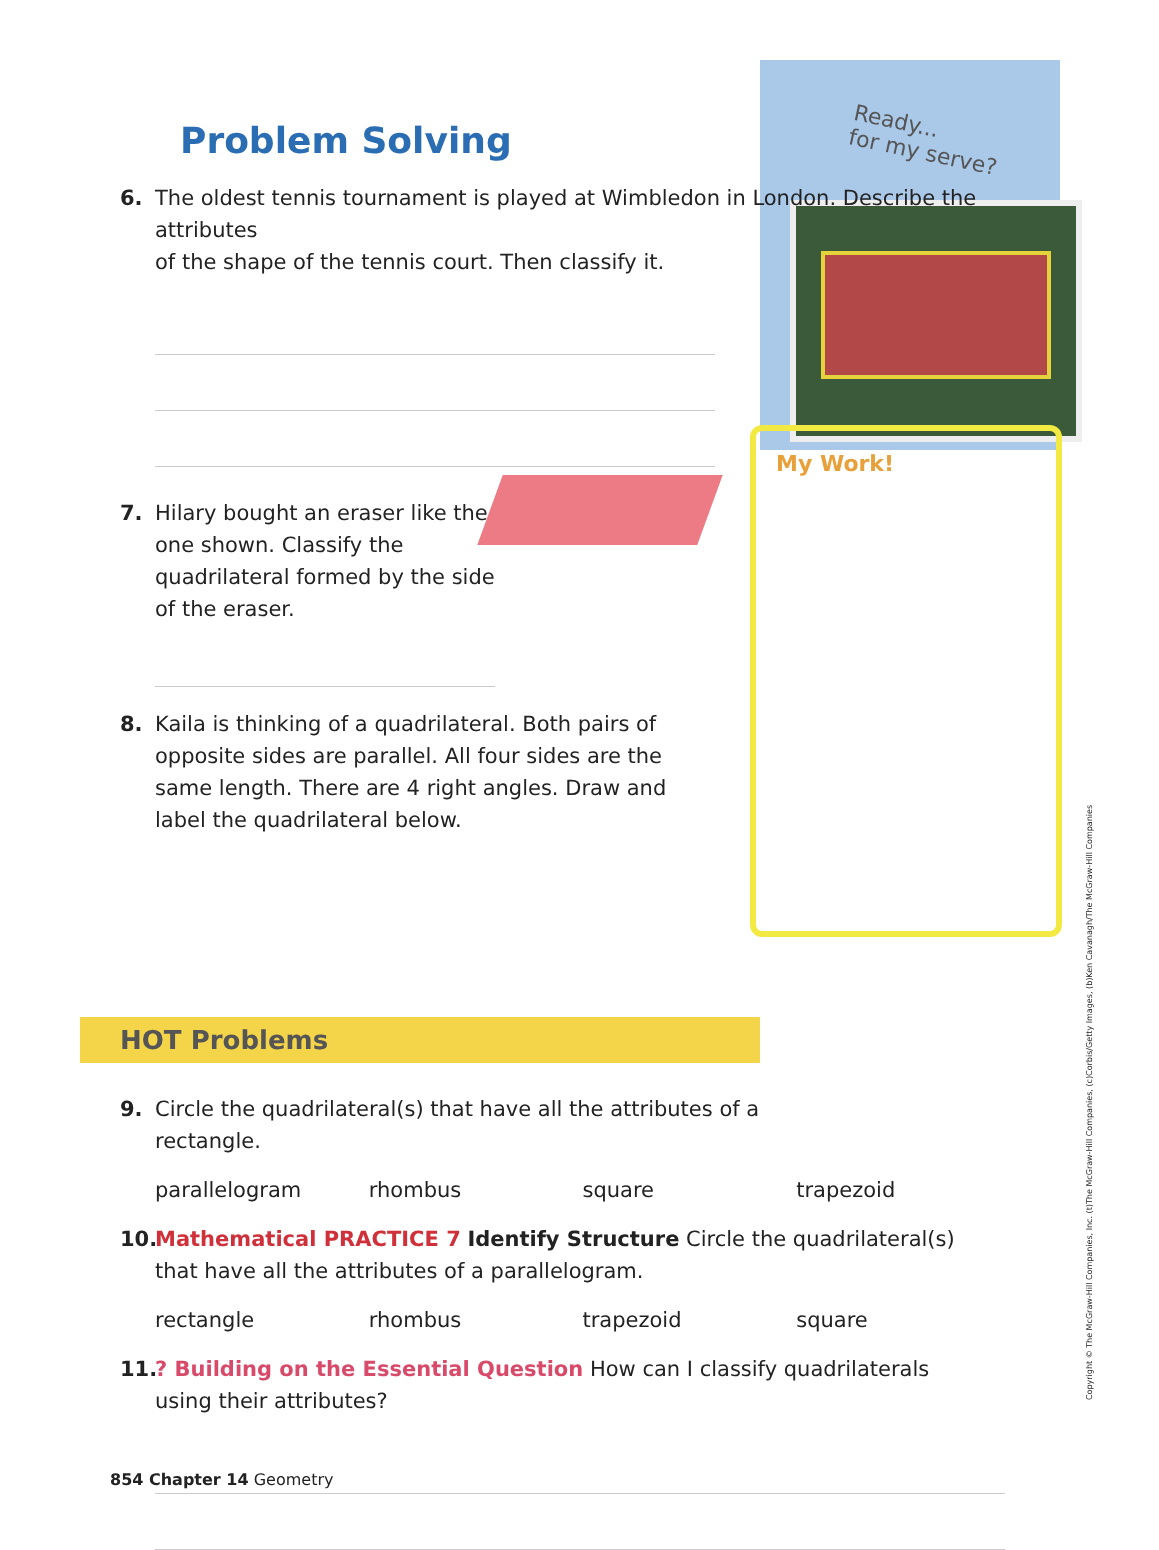Ready...
for my serve?
My Work!
Problem Solving
6. The oldest tennis tournament is played at Wimbledon in London. Describe the attributes
of the shape of the tennis court. Then classify it.
7. Hilary bought an eraser like the one shown. Classify the quadrilateral formed by the side of the eraser.
8. Kaila is thinking of a quadrilateral. Both pairs of opposite sides are parallel. All four sides are the same length. There are 4 right angles. Draw and label the quadrilateral below.
HOT Problems
9. Circle the quadrilateral(s) that have all the attributes of a rectangle.
parallelogram rhombus square trapezoid
10. Mathematical PRACTICE 7 Identify Structure Circle the quadrilateral(s) that have all the attributes of a parallelogram.
rectangle rhombus trapezoid square
11.? Building on the Essential Question How can I classify quadrilaterals using their attributes?
854 Chapter 14 Geometry
Copyright © The McGraw-Hill Companies, Inc. (t)The McGraw-Hill Companies, (c)Corbis/Getty Images, (b)Ken Cavanagh/The McGraw-Hill Companies